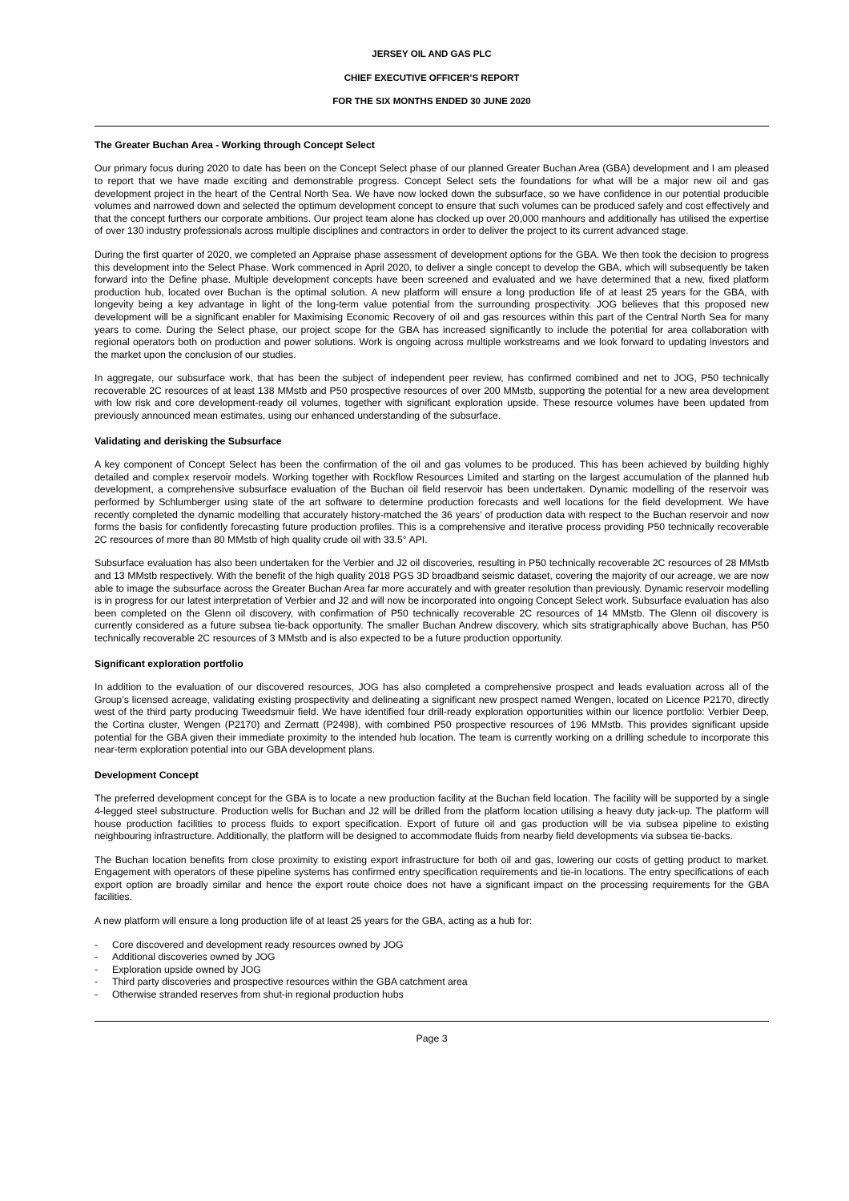JERSEY OIL AND GAS PLC
CHIEF EXECUTIVE OFFICER’S REPORT
FOR THE SIX MONTHS ENDED 30 JUNE 2020
The Greater Buchan Area - Working through Concept Select
Our primary focus during 2020 to date has been on the Concept Select phase of our planned Greater Buchan Area (GBA) development and I am pleased to report that we have made exciting and demonstrable progress. Concept Select sets the foundations for what will be a major new oil and gas development project in the heart of the Central North Sea. We have now locked down the subsurface, so we have confidence in our potential producible volumes and narrowed down and selected the optimum development concept to ensure that such volumes can be produced safely and cost effectively and that the concept furthers our corporate ambitions. Our project team alone has clocked up over 20,000 manhours and additionally has utilised the expertise of over 130 industry professionals across multiple disciplines and contractors in order to deliver the project to its current advanced stage.
During the first quarter of 2020, we completed an Appraise phase assessment of development options for the GBA. We then took the decision to progress this development into the Select Phase. Work commenced in April 2020, to deliver a single concept to develop the GBA, which will subsequently be taken forward into the Define phase. Multiple development concepts have been screened and evaluated and we have determined that a new, fixed platform production hub, located over Buchan is the optimal solution. A new platform will ensure a long production life of at least 25 years for the GBA, with longevity being a key advantage in light of the long-term value potential from the surrounding prospectivity. JOG believes that this proposed new development will be a significant enabler for Maximising Economic Recovery of oil and gas resources within this part of the Central North Sea for many years to come. During the Select phase, our project scope for the GBA has increased significantly to include the potential for area collaboration with regional operators both on production and power solutions. Work is ongoing across multiple workstreams and we look forward to updating investors and the market upon the conclusion of our studies.
In aggregate, our subsurface work, that has been the subject of independent peer review, has confirmed combined and net to JOG, P50 technically recoverable 2C resources of at least 138 MMstb and P50 prospective resources of over 200 MMstb, supporting the potential for a new area development with low risk and core development-ready oil volumes, together with significant exploration upside. These resource volumes have been updated from previously announced mean estimates, using our enhanced understanding of the subsurface.
Validating and derisking the Subsurface
A key component of Concept Select has been the confirmation of the oil and gas volumes to be produced. This has been achieved by building highly detailed and complex reservoir models. Working together with Rockflow Resources Limited and starting on the largest accumulation of the planned hub development, a comprehensive subsurface evaluation of the Buchan oil field reservoir has been undertaken. Dynamic modelling of the reservoir was performed by Schlumberger using state of the art software to determine production forecasts and well locations for the field development. We have recently completed the dynamic modelling that accurately history-matched the 36 years’ of production data with respect to the Buchan reservoir and now forms the basis for confidently forecasting future production profiles. This is a comprehensive and iterative process providing P50 technically recoverable 2C resources of more than 80 MMstb of high quality crude oil with 33.5° API.
Subsurface evaluation has also been undertaken for the Verbier and J2 oil discoveries, resulting in P50 technically recoverable 2C resources of 28 MMstb and 13 MMstb respectively. With the benefit of the high quality 2018 PGS 3D broadband seismic dataset, covering the majority of our acreage, we are now able to image the subsurface across the Greater Buchan Area far more accurately and with greater resolution than previously. Dynamic reservoir modelling is in progress for our latest interpretation of Verbier and J2 and will now be incorporated into ongoing Concept Select work. Subsurface evaluation has also been completed on the Glenn oil discovery, with confirmation of P50 technically recoverable 2C resources of 14 MMstb. The Glenn oil discovery is currently considered as a future subsea tie-back opportunity. The smaller Buchan Andrew discovery, which sits stratigraphically above Buchan, has P50 technically recoverable 2C resources of 3 MMstb and is also expected to be a future production opportunity.
Significant exploration portfolio
In addition to the evaluation of our discovered resources, JOG has also completed a comprehensive prospect and leads evaluation across all of the Group’s licensed acreage, validating existing prospectivity and delineating a significant new prospect named Wengen, located on Licence P2170, directly west of the third party producing Tweedsmuir field. We have identified four drill-ready exploration opportunities within our licence portfolio: Verbier Deep, the Cortina cluster, Wengen (P2170) and Zermatt (P2498), with combined P50 prospective resources of 196 MMstb. This provides significant upside potential for the GBA given their immediate proximity to the intended hub location. The team is currently working on a drilling schedule to incorporate this near-term exploration potential into our GBA development plans.
Development Concept
The preferred development concept for the GBA is to locate a new production facility at the Buchan field location. The facility will be supported by a single 4-legged steel substructure. Production wells for Buchan and J2 will be drilled from the platform location utilising a heavy duty jack-up. The platform will house production facilities to process fluids to export specification. Export of future oil and gas production will be via subsea pipeline to existing neighbouring infrastructure. Additionally, the platform will be designed to accommodate fluids from nearby field developments via subsea tie-backs.
The Buchan location benefits from close proximity to existing export infrastructure for both oil and gas, lowering our costs of getting product to market. Engagement with operators of these pipeline systems has confirmed entry specification requirements and tie-in locations. The entry specifications of each export option are broadly similar and hence the export route choice does not have a significant impact on the processing requirements for the GBA facilities.
A new platform will ensure a long production life of at least 25 years for the GBA, acting as a hub for:
- Core discovered and development ready resources owned by JOG
- Additional discoveries owned by JOG
- Exploration upside owned by JOG
- Third party discoveries and prospective resources within the GBA catchment area
- Otherwise stranded reserves from shut-in regional production hubs
Page 3